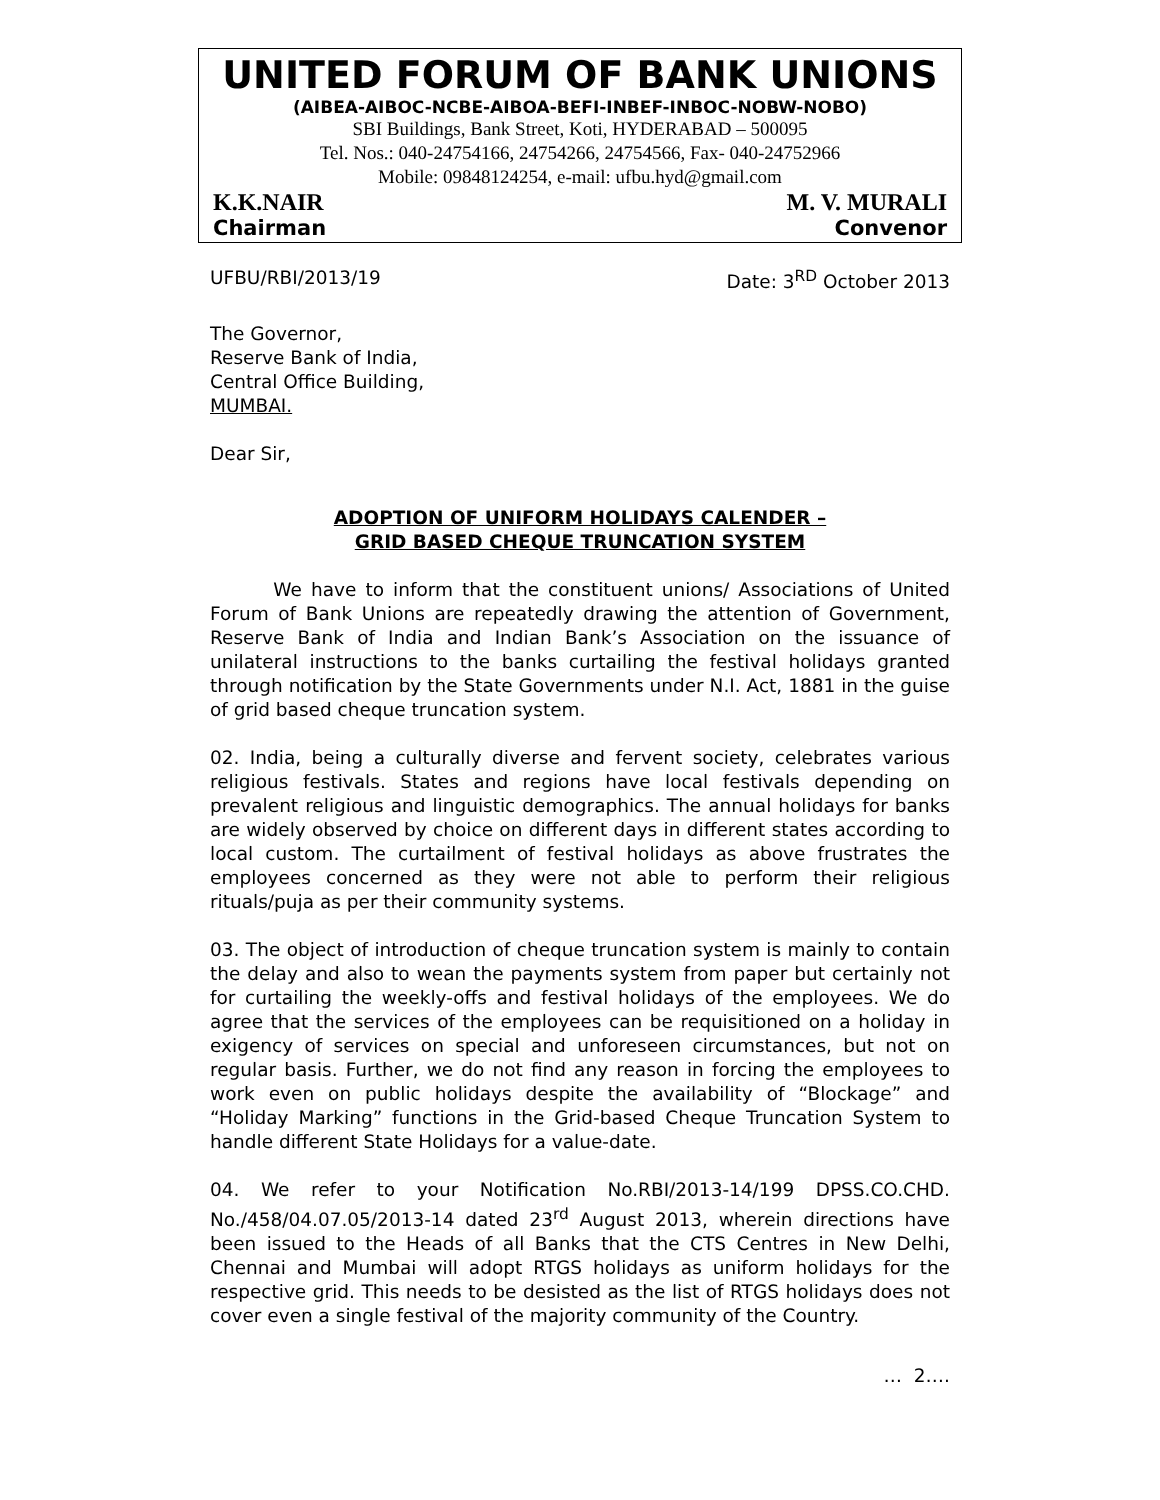UNITED FORUM OF BANK UNIONS
(AIBEA-AIBOC-NCBE-AIBOA-BEFI-INBEF-INBOC-NOBW-NOBO)
SBI Buildings, Bank Street, Koti, HYDERABAD – 500095
Tel. Nos.: 040-24754166, 24754266, 24754566, Fax- 040-24752966
Mobile: 09848124254, e-mail: ufbu.hyd@gmail.com
K.K.NAIR M. V. MURALI
Chairman Convenor
UFBU/RBI/2013/19 Date: 3<sup>RD</sup> October 2013
The Governor,
Reserve Bank of India,
Central Office Building,
MUMBAI.
Dear Sir,
ADOPTION OF UNIFORM HOLIDAYS CALENDER –
GRID BASED CHEQUE TRUNCATION SYSTEM
We have to inform that the constituent unions/ Associations of United Forum of Bank Unions are repeatedly drawing the attention of Government, Reserve Bank of India and Indian Bank’s Association on the issuance of unilateral instructions to the banks curtailing the festival holidays granted through notification by the State Governments under N.I. Act, 1881 in the guise of grid based cheque truncation system.
02. India, being a culturally diverse and fervent society, celebrates various religious festivals. States and regions have local festivals depending on prevalent religious and linguistic demographics. The annual holidays for banks are widely observed by choice on different days in different states according to local custom. The curtailment of festival holidays as above frustrates the employees concerned as they were not able to perform their religious rituals/puja as per their community systems.
03. The object of introduction of cheque truncation system is mainly to contain the delay and also to wean the payments system from paper but certainly not for curtailing the weekly-offs and festival holidays of the employees. We do agree that the services of the employees can be requisitioned on a holiday in exigency of services on special and unforeseen circumstances, but not on regular basis. Further, we do not find any reason in forcing the employees to work even on public holidays despite the availability of “Blockage” and “Holiday Marking” functions in the Grid-based Cheque Truncation System to handle different State Holidays for a value-date.
04. We refer to your Notification No.RBI/2013-14/199 DPSS.CO.CHD. No./458/04.07.05/2013-14 dated 23<sup>rd</sup> August 2013, wherein directions have been issued to the Heads of all Banks that the CTS Centres in New Delhi, Chennai and Mumbai will adopt RTGS holidays as uniform holidays for the respective grid. This needs to be desisted as the list of RTGS holidays does not cover even a single festival of the majority community of the Country.
… 2….